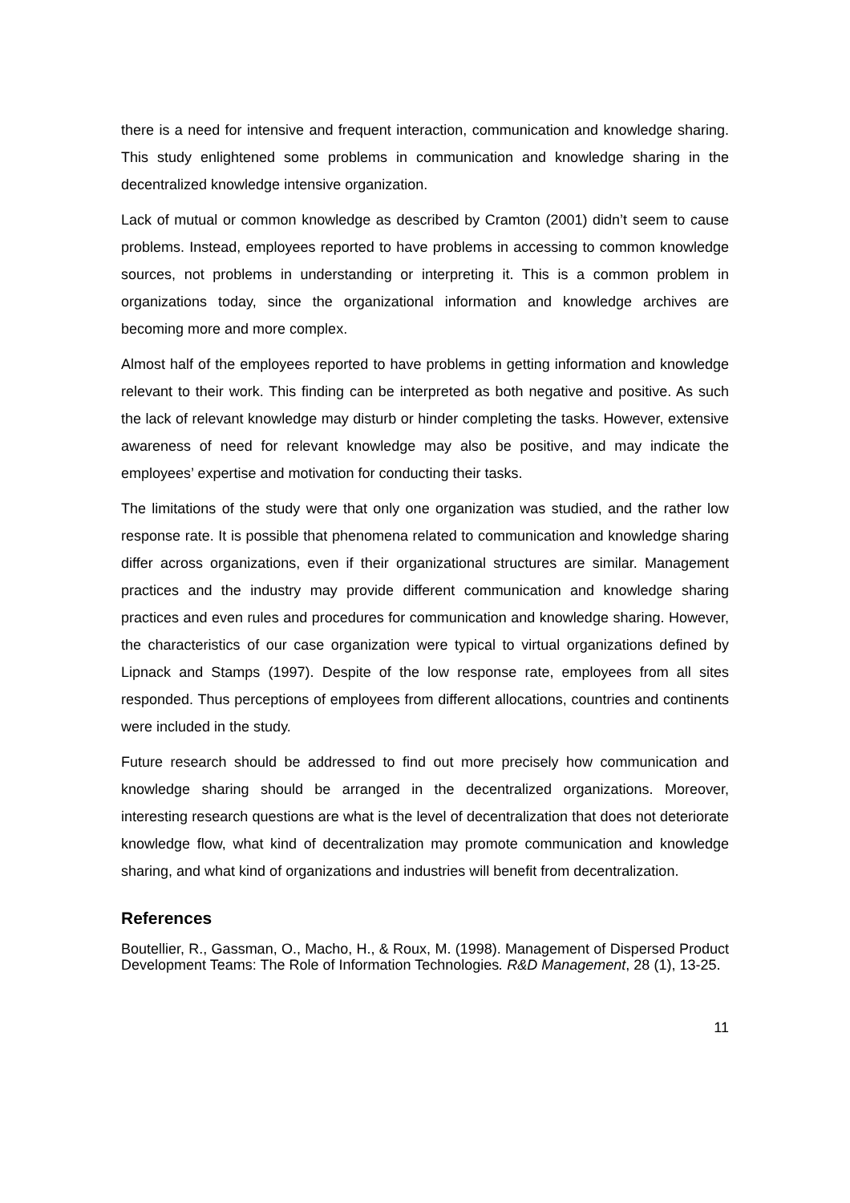there is a need for intensive and frequent interaction, communication and knowledge sharing. This study enlightened some problems in communication and knowledge sharing in the decentralized knowledge intensive organization.
Lack of mutual or common knowledge as described by Cramton (2001) didn’t seem to cause problems. Instead, employees reported to have problems in accessing to common knowledge sources, not problems in understanding or interpreting it. This is a common problem in organizations today, since the organizational information and knowledge archives are becoming more and more complex.
Almost half of the employees reported to have problems in getting information and knowledge relevant to their work. This finding can be interpreted as both negative and positive. As such the lack of relevant knowledge may disturb or hinder completing the tasks. However, extensive awareness of need for relevant knowledge may also be positive, and may indicate the employees’ expertise and motivation for conducting their tasks.
The limitations of the study were that only one organization was studied, and the rather low response rate. It is possible that phenomena related to communication and knowledge sharing differ across organizations, even if their organizational structures are similar. Management practices and the industry may provide different communication and knowledge sharing practices and even rules and procedures for communication and knowledge sharing. However, the characteristics of our case organization were typical to virtual organizations defined by Lipnack and Stamps (1997). Despite of the low response rate, employees from all sites responded. Thus perceptions of employees from different allocations, countries and continents were included in the study.
Future research should be addressed to find out more precisely how communication and knowledge sharing should be arranged in the decentralized organizations. Moreover, interesting research questions are what is the level of decentralization that does not deteriorate knowledge flow, what kind of decentralization may promote communication and knowledge sharing, and what kind of organizations and industries will benefit from decentralization.
References
Boutellier, R., Gassman, O., Macho, H., & Roux, M. (1998). Management of Dispersed Product Development Teams: The Role of Information Technologies. R&D Management, 28 (1), 13-25.
11